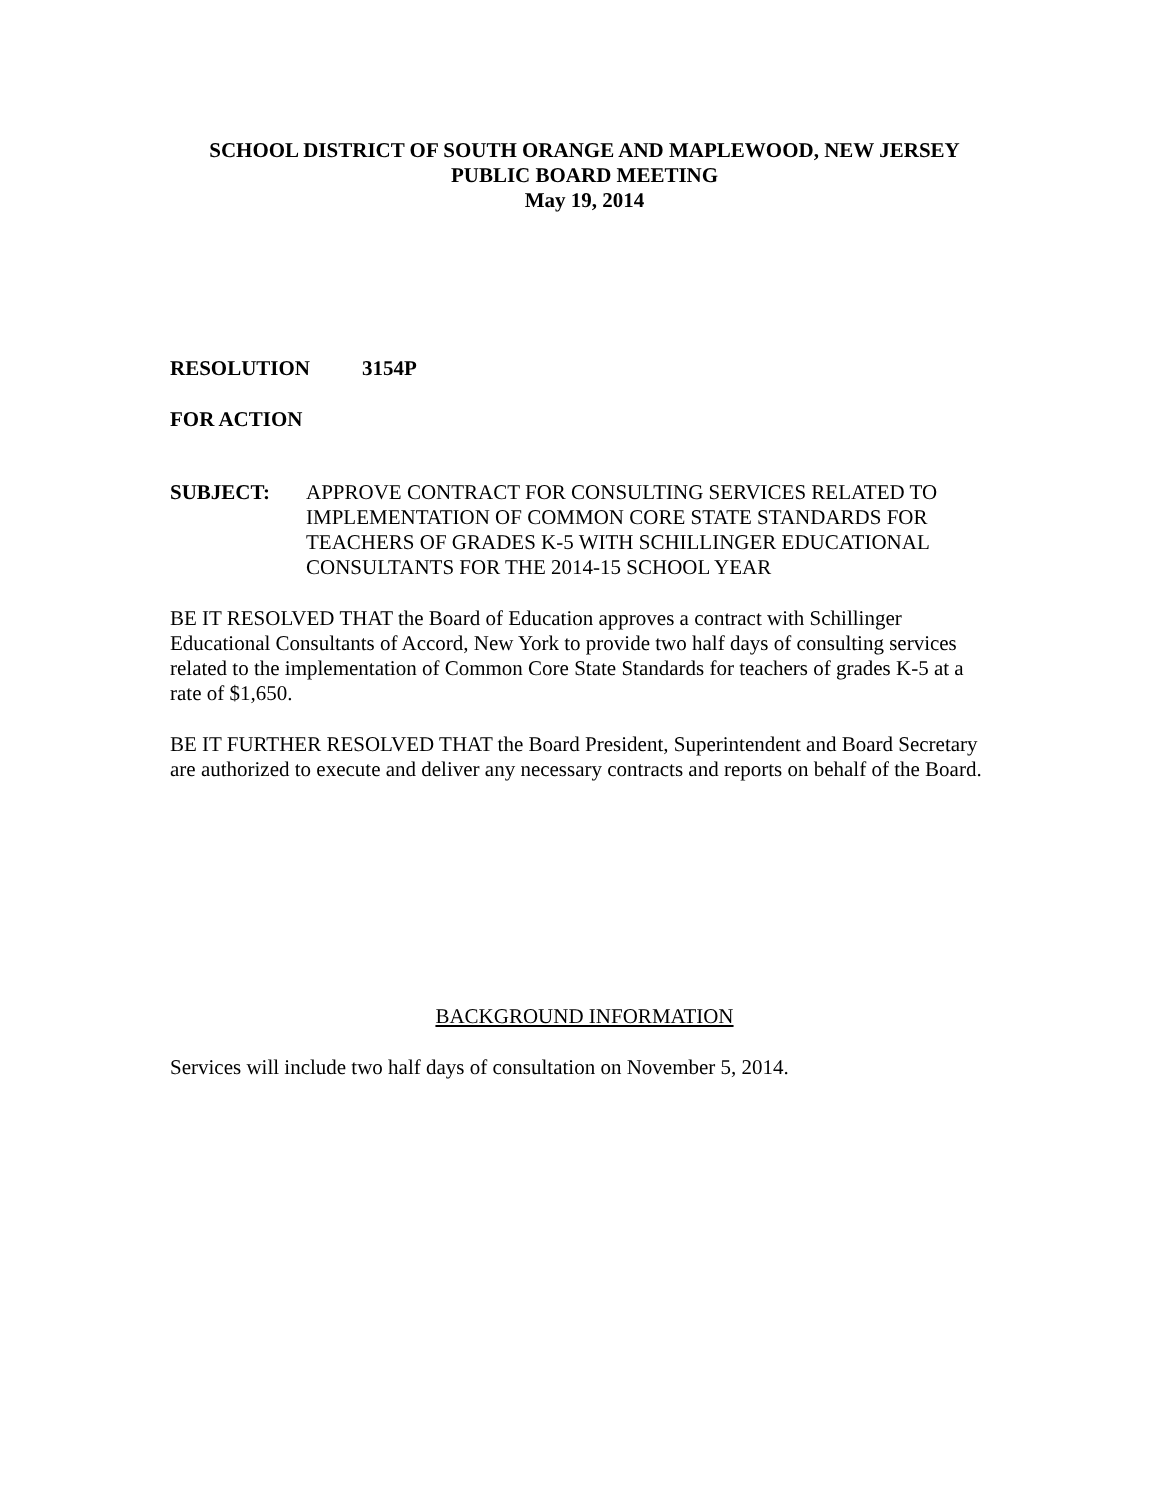SCHOOL DISTRICT OF SOUTH ORANGE AND MAPLEWOOD, NEW JERSEY
PUBLIC BOARD MEETING
May 19, 2014
RESOLUTION 3154P
FOR ACTION
SUBJECT: APPROVE CONTRACT FOR CONSULTING SERVICES RELATED TO IMPLEMENTATION OF COMMON CORE STATE STANDARDS FOR TEACHERS OF GRADES K-5 WITH SCHILLINGER EDUCATIONAL CONSULTANTS FOR THE 2014-15 SCHOOL YEAR
BE IT RESOLVED THAT the Board of Education approves a contract with Schillinger Educational Consultants of Accord, New York to provide two half days of consulting services related to the implementation of Common Core State Standards for teachers of grades K-5 at a rate of $1,650.
BE IT FURTHER RESOLVED THAT the Board President, Superintendent and Board Secretary are authorized to execute and deliver any necessary contracts and reports on behalf of the Board.
BACKGROUND INFORMATION
Services will include two half days of consultation on November 5, 2014.